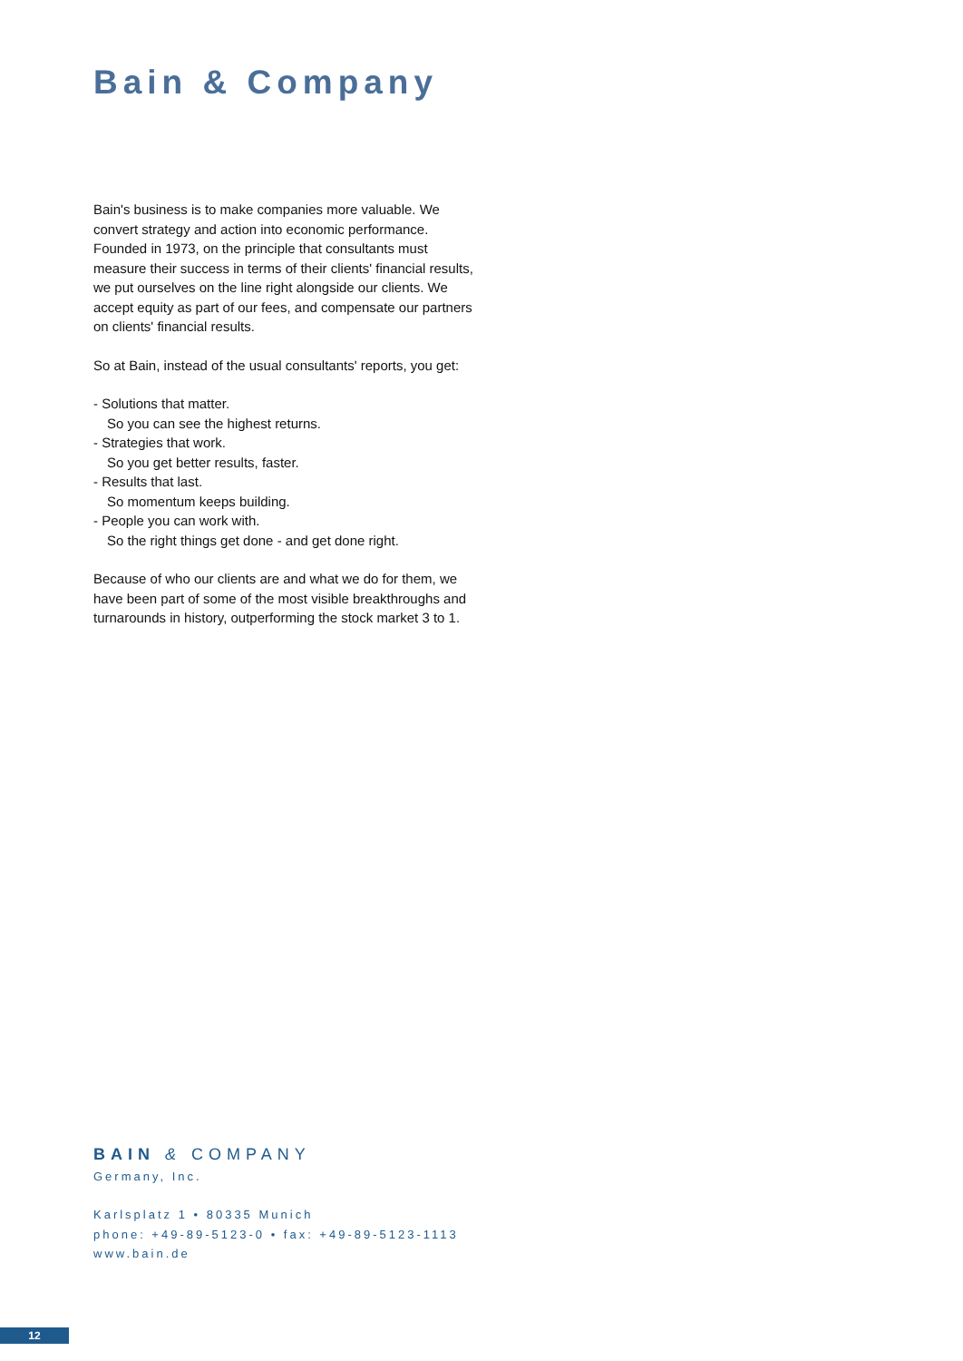Bain & Company
Bain's business is to make companies more valuable. We convert strategy and action into economic performance. Founded in 1973, on the principle that consultants must measure their success in terms of their clients' financial results, we put ourselves on the line right alongside our clients. We accept equity as part of our fees, and compensate our partners on clients' financial results.
So at Bain, instead of the usual consultants' reports, you get:
- Solutions that matter.
So you can see the highest returns.
- Strategies that work.
So you get better results, faster.
- Results that last.
So momentum keeps building.
- People you can work with.
So the right things get done - and get done right.
Because of who our clients are and what we do for them, we have been part of some of the most visible breakthroughs and turnarounds in history, outperforming the stock market 3 to 1.
BAIN & COMPANY
Germany, Inc.
Karlsplatz 1 • 80335 Munich
phone: +49-89-5123-0 • fax: +49-89-5123-1113
www.bain.de
12